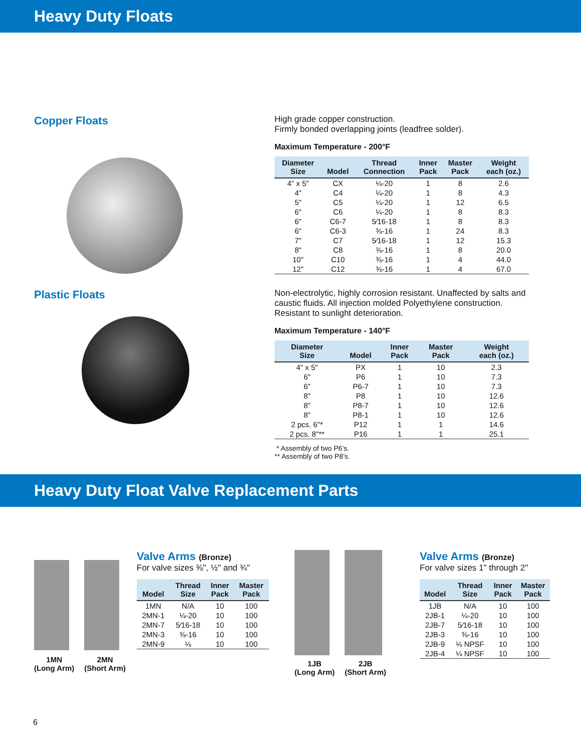Heavy Duty Floats
Copper Floats
High grade copper construction.
Firmly bonded overlapping joints (leadfree solder).
Maximum Temperature - 200°F
| Diameter Size | Model | Thread Connection | Inner Pack | Master Pack | Weight each (oz.) |
| --- | --- | --- | --- | --- | --- |
| 4" x 5" | CX | ¼-20 | 1 | 8 | 2.6 |
| 4" | C4 | ¼-20 | 1 | 8 | 4.3 |
| 5" | C5 | ¼-20 | 1 | 12 | 6.5 |
| 6" | C6 | ¼-20 | 1 | 8 | 8.3 |
| 6" | C6-7 | 5⁄16-18 | 1 | 8 | 8.3 |
| 6" | C6-3 | ⅜-16 | 1 | 24 | 8.3 |
| 7" | C7 | 5⁄16-18 | 1 | 12 | 15.3 |
| 8" | C8 | ⅜-16 | 1 | 8 | 20.0 |
| 10" | C10 | ⅜-16 | 1 | 4 | 44.0 |
| 12" | C12 | ⅜-16 | 1 | 4 | 67.0 |
Plastic Floats
Non-electrolytic, highly corrosion resistant. Unaffected by salts and caustic fluids. All injection molded Polyethylene construction. Resistant to sunlight deterioration.
Maximum Temperature - 140°F
| Diameter Size | Model | Inner Pack | Master Pack | Weight each (oz.) |
| --- | --- | --- | --- | --- |
| 4" x 5" | PX | 1 | 10 | 2.3 |
| 6" | P6 | 1 | 10 | 7.3 |
| 6" | P6-7 | 1 | 10 | 7.3 |
| 8" | P8 | 1 | 10 | 12.6 |
| 8" | P8-7 | 1 | 10 | 12.6 |
| 8" | P8-1 | 1 | 10 | 12.6 |
| 2 pcs. 6"* | P12 | 1 | 1 | 14.6 |
| 2 pcs. 8"** | P16 | 1 | 1 | 25.1 |
* Assembly of two P6’s.
** Assembly of two P8’s.
Heavy Duty Float Valve Replacement Parts
1MN
(Long Arm)
2MN
(Short Arm)
Valve Arms (Bronze)
For valve sizes ⅜", ½" and ¾"
| Model | Thread Size | Inner Pack | Master Pack |
| --- | --- | --- | --- |
| 1MN | N/A | 10 | 100 |
| 2MN-1 | ¼-20 | 10 | 100 |
| 2MN-7 | 5⁄16-18 | 10 | 100 |
| 2MN-3 | ⅜-16 | 10 | 100 |
| 2MN-9 | ⅛ | 10 | 100 |
1JB
(Long Arm)
2JB
(Short Arm)
Valve Arms (Bronze)
For valve sizes 1" through 2"
| Model | Thread Size | Inner Pack | Master Pack |
| --- | --- | --- | --- |
| 1JB | N/A | 10 | 100 |
| 2JB-1 | ¼-20 | 10 | 100 |
| 2JB-7 | 5⁄16-18 | 10 | 100 |
| 2JB-3 | ⅜-16 | 10 | 100 |
| 2JB-9 | ⅛ NPSF | 10 | 100 |
| 2JB-4 | ¼ NPSF | 10 | 100 |
6